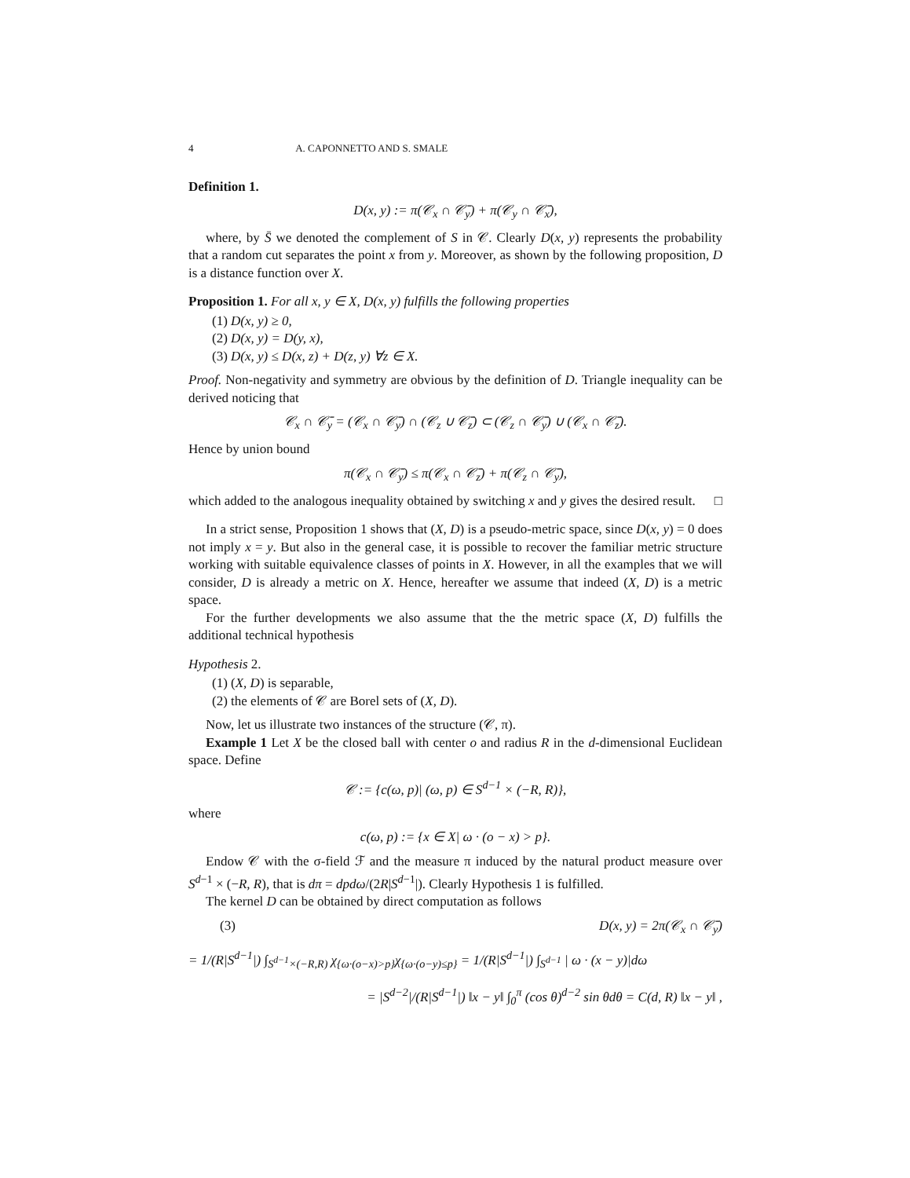4 A. CAPONNETTO AND S. SMALE
Definition 1.
D(x, y) := π(𝒞<sub>x</sub> ∩ 𝒞̄<sub>y</sub>) + π(𝒞<sub>y</sub> ∩ 𝒞̄<sub>x</sub>),
where, by S̄ we denoted the complement of S in 𝒞. Clearly D(x, y) represents the probability that a random cut separates the point x from y. Moreover, as shown by the following proposition, D is a distance function over X.
Proposition 1. For all x, y ∈ X, D(x, y) fulfills the following properties
(1) D(x, y) ≥ 0,
(2) D(x, y) = D(y, x),
(3) D(x, y) ≤ D(x, z) + D(z, y) ∀z ∈ X.
Proof. Non-negativity and symmetry are obvious by the definition of D. Triangle inequality can be derived noticing that
𝒞<sub>x</sub> ∩ 𝒞̄<sub>y</sub> = (𝒞<sub>x</sub> ∩ 𝒞̄<sub>y</sub>) ∩ (𝒞<sub>z</sub> ∪ 𝒞̄<sub>z</sub>) ⊂ (𝒞<sub>z</sub> ∩ 𝒞̄<sub>y</sub>) ∪ (𝒞<sub>x</sub> ∩ 𝒞̄<sub>z</sub>).
Hence by union bound
π(𝒞<sub>x</sub> ∩ 𝒞̄<sub>y</sub>) ≤ π(𝒞<sub>x</sub> ∩ 𝒞̄<sub>z</sub>) + π(𝒞<sub>z</sub> ∩ 𝒞̄<sub>y</sub>),
which added to the analogous inequality obtained by switching x and y gives the desired result. □
In a strict sense, Proposition 1 shows that (X, D) is a pseudo-metric space, since D(x, y) = 0 does not imply x = y. But also in the general case, it is possible to recover the familiar metric structure working with suitable equivalence classes of points in X. However, in all the examples that we will consider, D is already a metric on X. Hence, hereafter we assume that indeed (X, D) is a metric space.
For the further developments we also assume that the the metric space (X, D) fulfills the additional technical hypothesis
Hypothesis 2.
(1) (X, D) is separable,
(2) the elements of 𝒞 are Borel sets of (X, D).
Now, let us illustrate two instances of the structure (𝒞, π).
Example 1 Let X be the closed ball with center o and radius R in the d-dimensional Euclidean space. Define
𝒞 := {c(ω, p)| (ω, p) ∈ S<sup>d−1</sup> × (−R, R)},
where
c(ω, p) := {x ∈ X| ω · (o − x) > p}.
Endow 𝒞 with the σ-field ℱ and the measure π induced by the natural product measure over S<sup>d−1</sup> × (−R, R), that is dπ = dpdω/(2R|S<sup>d−1</sup>|). Clearly Hypothesis 1 is fulfilled.
The kernel D can be obtained by direct computation as follows
(3) D(x, y) = 2π(𝒞<sub>x</sub> ∩ 𝒞̄<sub>y</sub>)
= 1/(R|S<sup>d−1</sup>|) ∫<sub>S<sup>d−1</sup>×(−R,R)</sub> χ<sub>{ω·(o−x)>p}</sub>χ<sub>{ω·(o−y)≤p}</sub> = 1/(R|S<sup>d−1</sup>|) ∫<sub>S<sup>d−1</sup></sub> | ω · (x − y)|dω
= |S<sup>d−2</sup>|/(R|S<sup>d−1</sup>|) ‖x − y‖ ∫<sub>0</sub><sup>π</sup> (cos θ)<sup>d−2</sup> sin θdθ = C(d, R) ‖x − y‖ ,